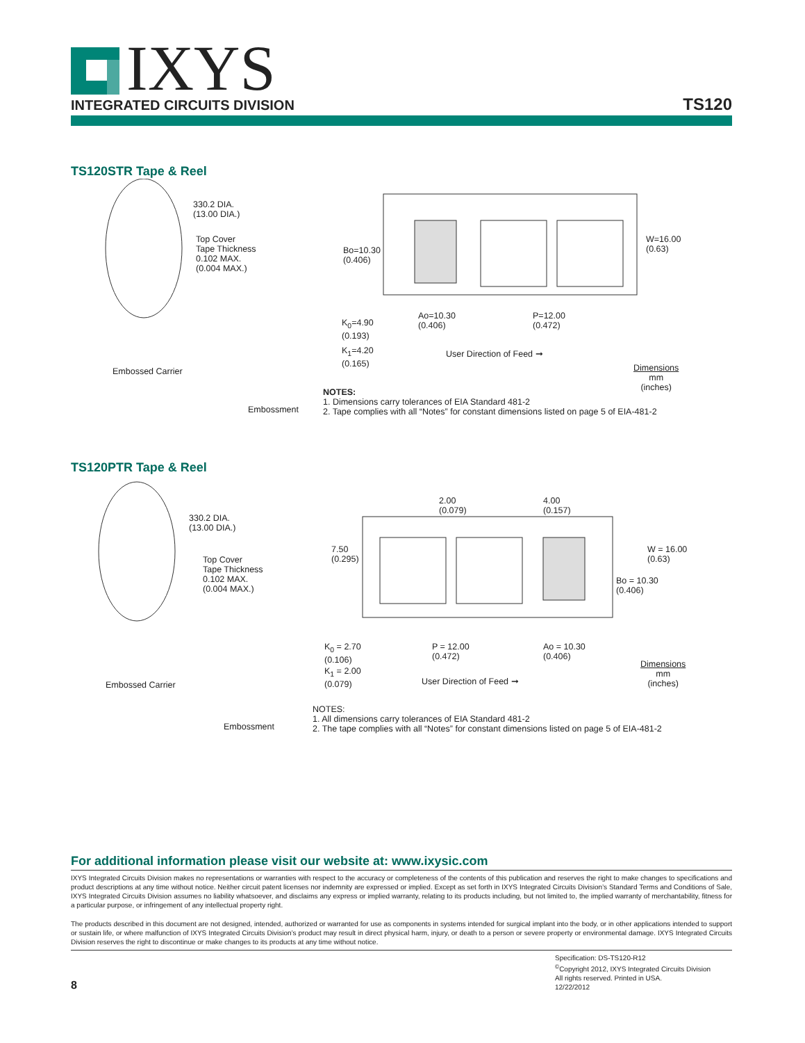IXYS
INTEGRATED CIRCUITS DIVISION TS120
TS120STR Tape & Reel
330.2 DIA.
(13.00 DIA.)
Top Cover
Tape Thickness
0.102 MAX.
(0.004 MAX.)
Embossed Carrier
Embossment
K<sub>0</sub>=4.90
(0.193)
K<sub>1</sub>=4.20
(0.165)
Bo=10.30
(0.406)
W=16.00
(0.63)
Ao=10.30
(0.406)
P=12.00
(0.472)
User Direction of Feed ➞
Dimensions
mm
(inches)
NOTES:
1. Dimensions carry tolerances of EIA Standard 481-2
2. Tape complies with all “Notes” for constant dimensions listed on page 5 of EIA-481-2
TS120PTR Tape & Reel
2.00
(0.079)
4.00
(0.157)
330.2 DIA.
(13.00 DIA.)
Top Cover
Tape Thickness
0.102 MAX.
(0.004 MAX.)
7.50
(0.295)
W = 16.00
(0.63)
Bo = 10.30
(0.406)
K<sub>0</sub> = 2.70
(0.106)
K<sub>1</sub> = 2.00
(0.079)
P = 12.00
(0.472)
Ao = 10.30
(0.406)
User Direction of Feed ➞
Dimensions
mm
(inches)
Embossed Carrier
Embossment
NOTES:
1. All dimensions carry tolerances of EIA Standard 481-2
2. The tape complies with all “Notes” for constant dimensions listed on page 5 of EIA-481-2
For additional information please visit our website at: www.ixysic.com
IXYS Integrated Circuits Division makes no representations or warranties with respect to the accuracy or completeness of the contents of this publication and reserves the right to make changes to specifications and product descriptions at any time without notice. Neither circuit patent licenses nor indemnity are expressed or implied. Except as set forth in IXYS Integrated Circuits Division’s Standard Terms and Conditions of Sale, IXYS Integrated Circuits Division assumes no liability whatsoever, and disclaims any express or implied warranty, relating to its products including, but not limited to, the implied warranty of merchantability, fitness for a particular purpose, or infringement of any intellectual property right.
The products described in this document are not designed, intended, authorized or warranted for use as components in systems intended for surgical implant into the body, or in other applications intended to support or sustain life, or where malfunction of IXYS Integrated Circuits Division’s product may result in direct physical harm, injury, or death to a person or severe property or environmental damage. IXYS Integrated Circuits Division reserves the right to discontinue or make changes to its products at any time without notice.
8
Specification: DS-TS120-R12
<sup>©</sup>Copyright 2012, IXYS Integrated Circuits Division
All rights reserved. Printed in USA.
12/22/2012